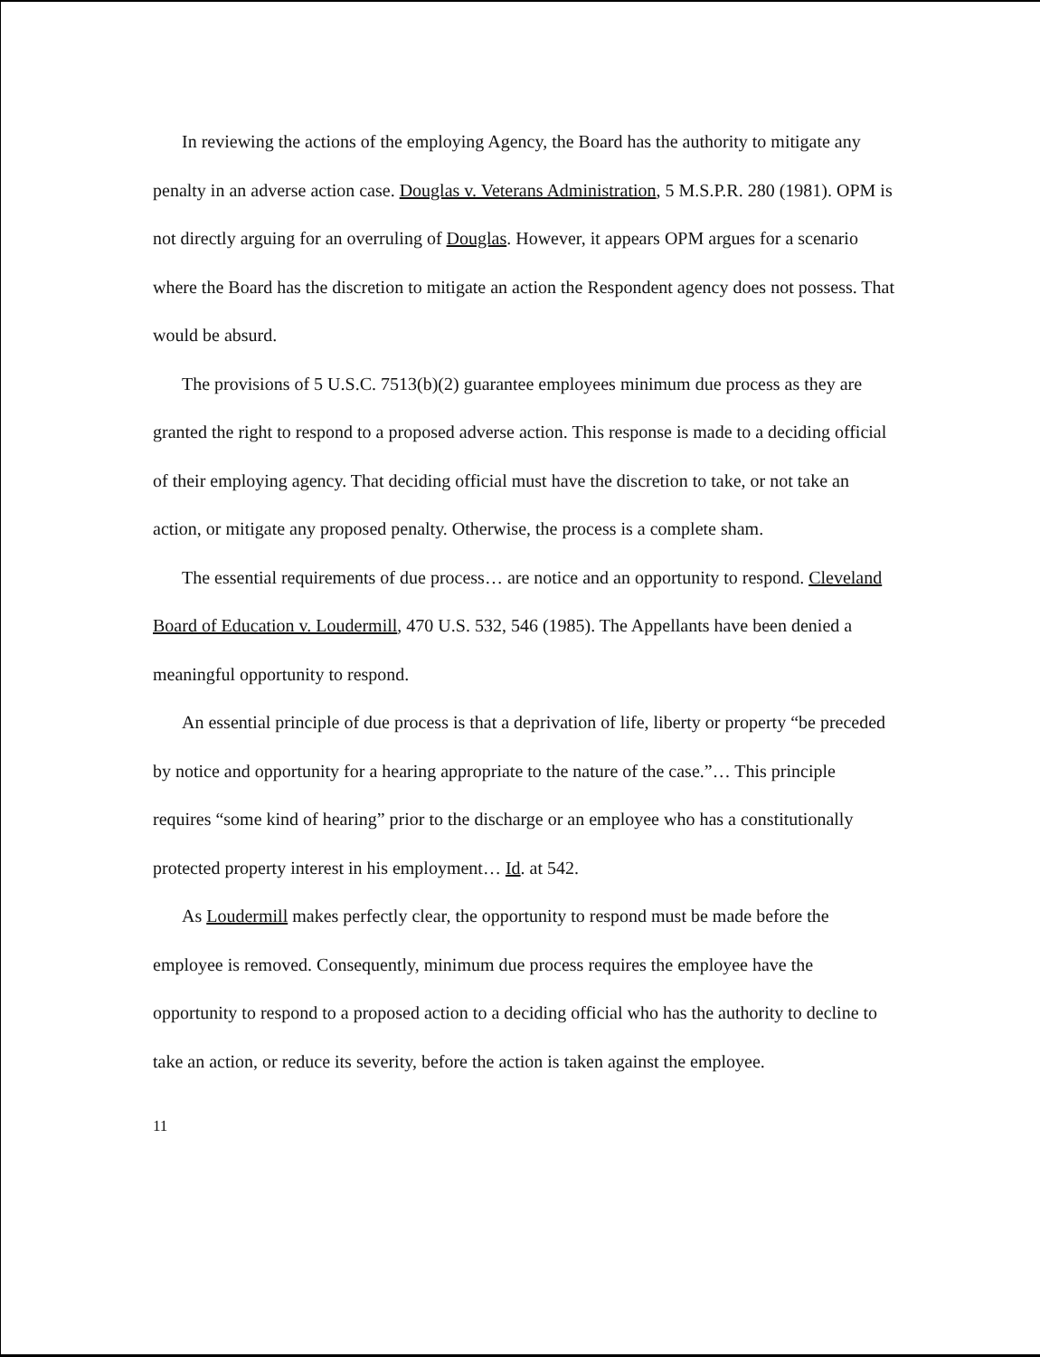In reviewing the actions of the employing Agency, the Board has the authority to mitigate any penalty in an adverse action case. Douglas v. Veterans Administration, 5 M.S.P.R. 280 (1981). OPM is not directly arguing for an overruling of Douglas. However, it appears OPM argues for a scenario where the Board has the discretion to mitigate an action the Respondent agency does not possess. That would be absurd.
The provisions of 5 U.S.C. 7513(b)(2) guarantee employees minimum due process as they are granted the right to respond to a proposed adverse action. This response is made to a deciding official of their employing agency. That deciding official must have the discretion to take, or not take an action, or mitigate any proposed penalty. Otherwise, the process is a complete sham.
The essential requirements of due process… are notice and an opportunity to respond. Cleveland Board of Education v. Loudermill, 470 U.S. 532, 546 (1985). The Appellants have been denied a meaningful opportunity to respond.
An essential principle of due process is that a deprivation of life, liberty or property “be preceded by notice and opportunity for a hearing appropriate to the nature of the case.”… This principle requires “some kind of hearing” prior to the discharge or an employee who has a constitutionally protected property interest in his employment… Id. at 542.
As Loudermill makes perfectly clear, the opportunity to respond must be made before the employee is removed. Consequently, minimum due process requires the employee have the opportunity to respond to a proposed action to a deciding official who has the authority to decline to take an action, or reduce its severity, before the action is taken against the employee.
11